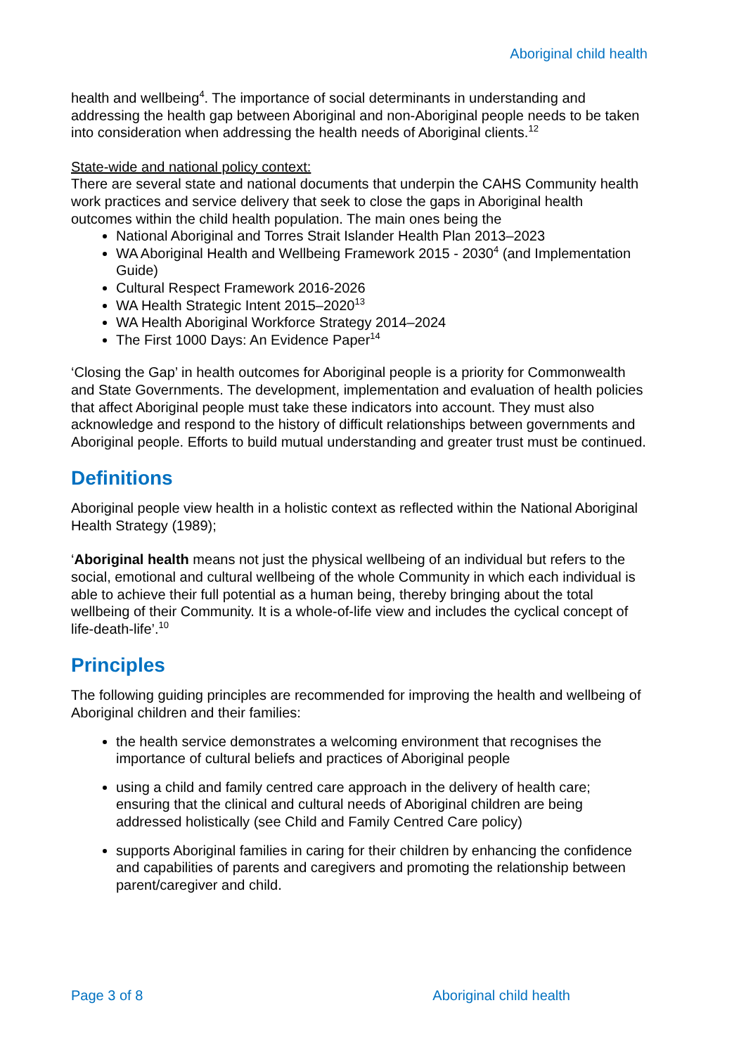Aboriginal child health
health and wellbeing<sup>4</sup>. The importance of social determinants in understanding and addressing the health gap between Aboriginal and non-Aboriginal people needs to be taken into consideration when addressing the health needs of Aboriginal clients.<sup>12</sup>
State-wide and national policy context:
There are several state and national documents that underpin the CAHS Community health work practices and service delivery that seek to close the gaps in Aboriginal health outcomes within the child health population. The main ones being the
National Aboriginal and Torres Strait Islander Health Plan 2013–2023
WA Aboriginal Health and Wellbeing Framework 2015 - 2030<sup>4</sup> (and Implementation Guide)
Cultural Respect Framework 2016-2026
WA Health Strategic Intent 2015–2020<sup>13</sup>
WA Health Aboriginal Workforce Strategy 2014–2024
The First 1000 Days: An Evidence Paper<sup>14</sup>
‘Closing the Gap’ in health outcomes for Aboriginal people is a priority for Commonwealth and State Governments. The development, implementation and evaluation of health policies that affect Aboriginal people must take these indicators into account. They must also acknowledge and respond to the history of difficult relationships between governments and Aboriginal people. Efforts to build mutual understanding and greater trust must be continued.
Definitions
Aboriginal people view health in a holistic context as reflected within the National Aboriginal Health Strategy (1989);
‘Aboriginal health means not just the physical wellbeing of an individual but refers to the social, emotional and cultural wellbeing of the whole Community in which each individual is able to achieve their full potential as a human being, thereby bringing about the total wellbeing of their Community. It is a whole-of-life view and includes the cyclical concept of life-death-life’.<sup>10</sup>
Principles
The following guiding principles are recommended for improving the health and wellbeing of Aboriginal children and their families:
the health service demonstrates a welcoming environment that recognises the importance of cultural beliefs and practices of Aboriginal people
using a child and family centred care approach in the delivery of health care; ensuring that the clinical and cultural needs of Aboriginal children are being addressed holistically (see Child and Family Centred Care policy)
supports Aboriginal families in caring for their children by enhancing the confidence and capabilities of parents and caregivers and promoting the relationship between parent/caregiver and child.
Page 3 of 8 Aboriginal child health